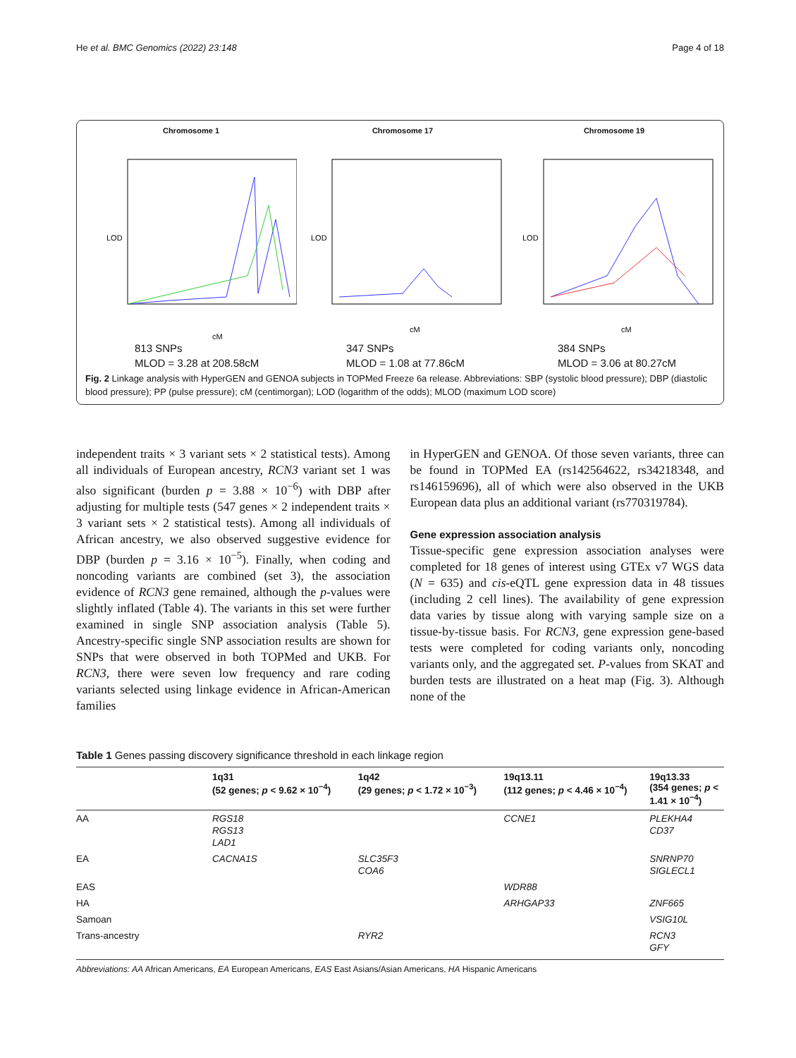He et al. BMC Genomics (2022) 23:148 Page 4 of 18
Chromosome 1
LOD
cM
813 SNPs
MLOD = 3.28 at 208.58cM
Chromosome 17
LOD
cM
347 SNPs
MLOD = 1.08 at 77.86cM
Chromosome 19
LOD
cM
384 SNPs
MLOD = 3.06 at 80.27cM
Fig. 2 Linkage analysis with HyperGEN and GENOA subjects in TOPMed Freeze 6a release. Abbreviations: SBP (systolic blood pressure); DBP (diastolic blood pressure); PP (pulse pressure); cM (centimorgan); LOD (logarithm of the odds); MLOD (maximum LOD score)
independent traits × 3 variant sets × 2 statistical tests). Among all individuals of European ancestry, RCN3 variant set 1 was also significant (burden p = 3.88 × 10<sup>−6</sup>) with DBP after adjusting for multiple tests (547 genes × 2 independent traits × 3 variant sets × 2 statistical tests). Among all individuals of African ancestry, we also observed suggestive evidence for DBP (burden p = 3.16 × 10<sup>−5</sup>). Finally, when coding and noncoding variants are combined (set 3), the association evidence of RCN3 gene remained, although the p-values were slightly inflated (Table 4). The variants in this set were further examined in single SNP association analysis (Table 5). Ancestry-specific single SNP association results are shown for SNPs that were observed in both TOPMed and UKB. For RCN3, there were seven low frequency and rare coding variants selected using linkage evidence in African-American families
in HyperGEN and GENOA. Of those seven variants, three can be found in TOPMed EA (rs142564622, rs34218348, and rs146159696), all of which were also observed in the UKB European data plus an additional variant (rs770319784).
Gene expression association analysis
Tissue-specific gene expression association analyses were completed for 18 genes of interest using GTEx v7 WGS data (N = 635) and cis-eQTL gene expression data in 48 tissues (including 2 cell lines). The availability of gene expression data varies by tissue along with varying sample size on a tissue-by-tissue basis. For RCN3, gene expression gene-based tests were completed for coding variants only, noncoding variants only, and the aggregated set. P-values from SKAT and burden tests are illustrated on a heat map (Fig. 3). Although none of the
Table 1 Genes passing discovery significance threshold in each linkage region
| | 1q31 (52 genes; p < 9.62 × 10<sup>−4</sup>) | 1q42 (29 genes; p < 1.72 × 10<sup>−3</sup>) | 19q13.11 (112 genes; p < 4.46 × 10<sup>−4</sup>) | 19q13.33 (354 genes; p < 1.41 × 10<sup>−4</sup>) |
| --- | --- | --- | --- | --- |
| AA | RGS18 RGS13 LAD1 | | CCNE1 | PLEKHA4 CD37 |
| EA | CACNA1S | SLC35F3 COA6 | | SNRNP70 SIGLECL1 |
| EAS | | | WDR88 | |
| HA | | | ARHGAP33 | ZNF665 |
| Samoan | | | | VSIG10L |
| Trans-ancestry | | RYR2 | | RCN3 GFY |
Abbreviations: AA African Americans, EA European Americans, EAS East Asians/Asian Americans, HA Hispanic Americans